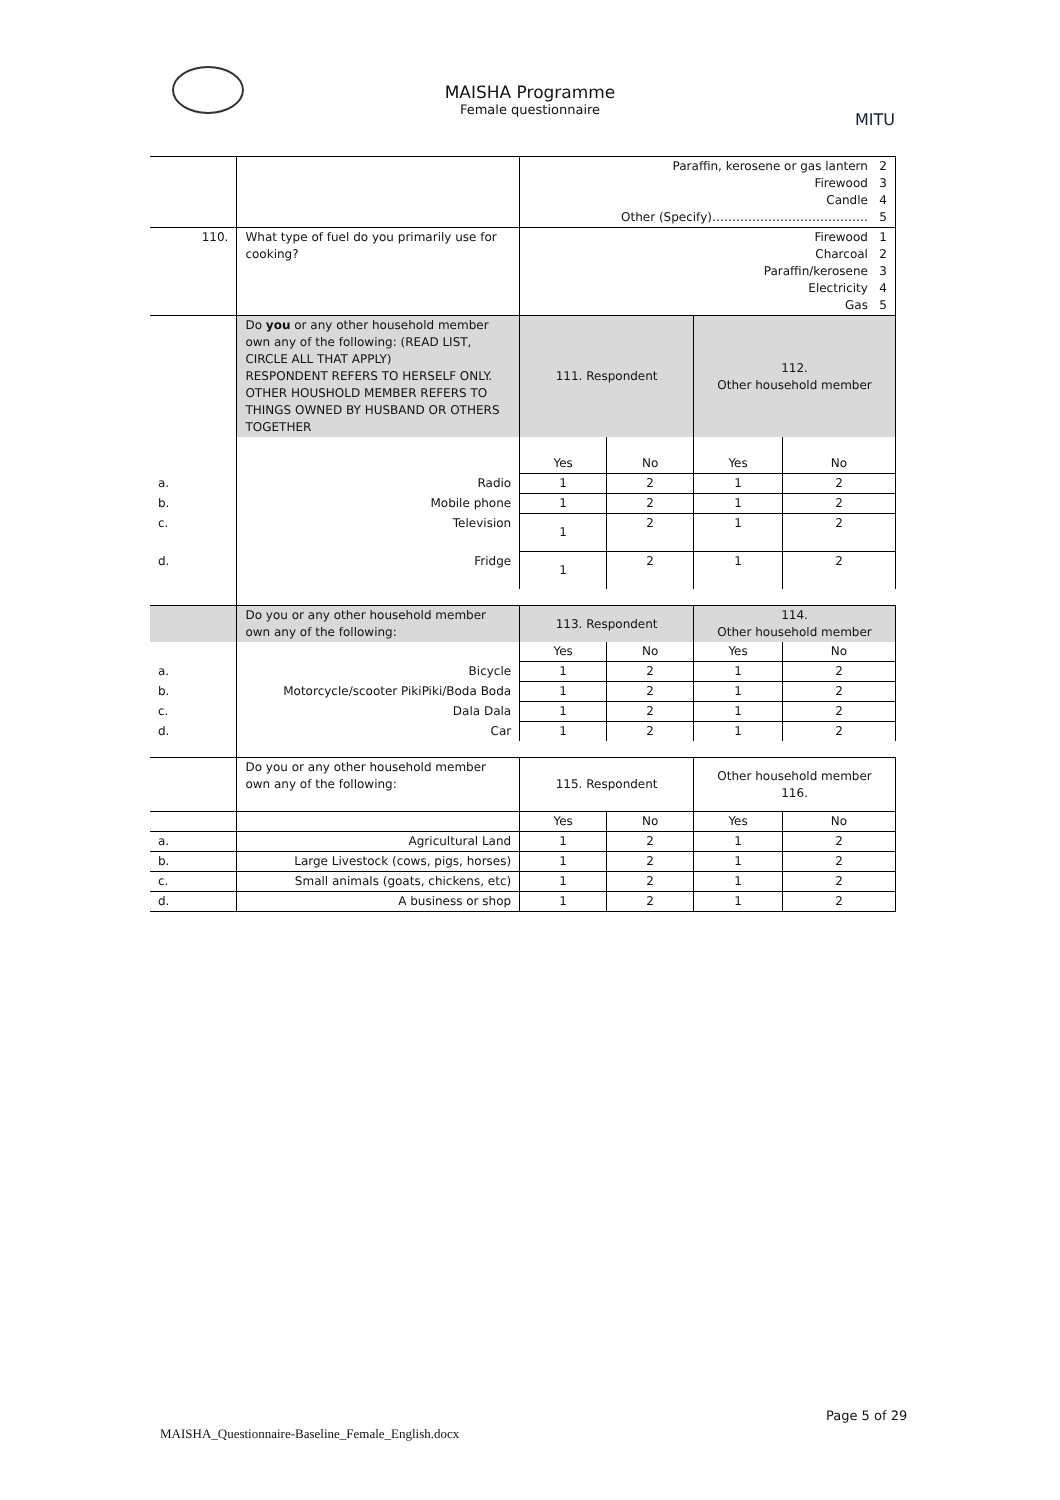MAISHA Programme
Female questionnaire
MITU
| | | Paraffin, kerosene or gas lantern 2 Firewood 3 Candle 4 Other (Specify)………………………………… 5 | | | |
| 110. | What type of fuel do you primarily use for cooking? | Firewood 1 Charcoal 2 Paraffin/kerosene 3 Electricity 4 Gas 5 | | | |
| | Do you or any other household member own any of the following: (READ LIST, CIRCLE ALL THAT APPLY) RESPONDENT REFERS TO HERSELF ONLY. OTHER HOUSHOLD MEMBER REFERS TO THINGS OWNED BY HUSBAND OR OTHERS TOGETHER | 111. Respondent | | 112. Other household member | |
| | | Yes | No | Yes | No |
| a. | Radio | 1 | 2 | 1 | 2 |
| b. | Mobile phone | 1 | 2 | 1 | 2 |
| c. | Television | 1 | 2 | 1 | 2 |
| d. | Fridge | 1 | 2 | 1 | 2 |
| | Do you or any other household member own any of the following: | 113. Respondent | | 114. Other household member | |
| | | Yes | No | Yes | No |
| a. | Bicycle | 1 | 2 | 1 | 2 |
| b. | Motorcycle/scooter PikiPiki/Boda Boda | 1 | 2 | 1 | 2 |
| c. | Dala Dala | 1 | 2 | 1 | 2 |
| d. | Car | 1 | 2 | 1 | 2 |
| | Do you or any other household member own any of the following: | 115. Respondent | | Other household member 116. | |
| | | Yes | No | Yes | No |
| a. | Agricultural Land | 1 | 2 | 1 | 2 |
| b. | Large Livestock (cows, pigs, horses) | 1 | 2 | 1 | 2 |
| c. | Small animals (goats, chickens, etc) | 1 | 2 | 1 | 2 |
| d. | A business or shop | 1 | 2 | 1 | 2 |
Page 5 of 29
MAISHA_Questionnaire-Baseline_Female_English.docx